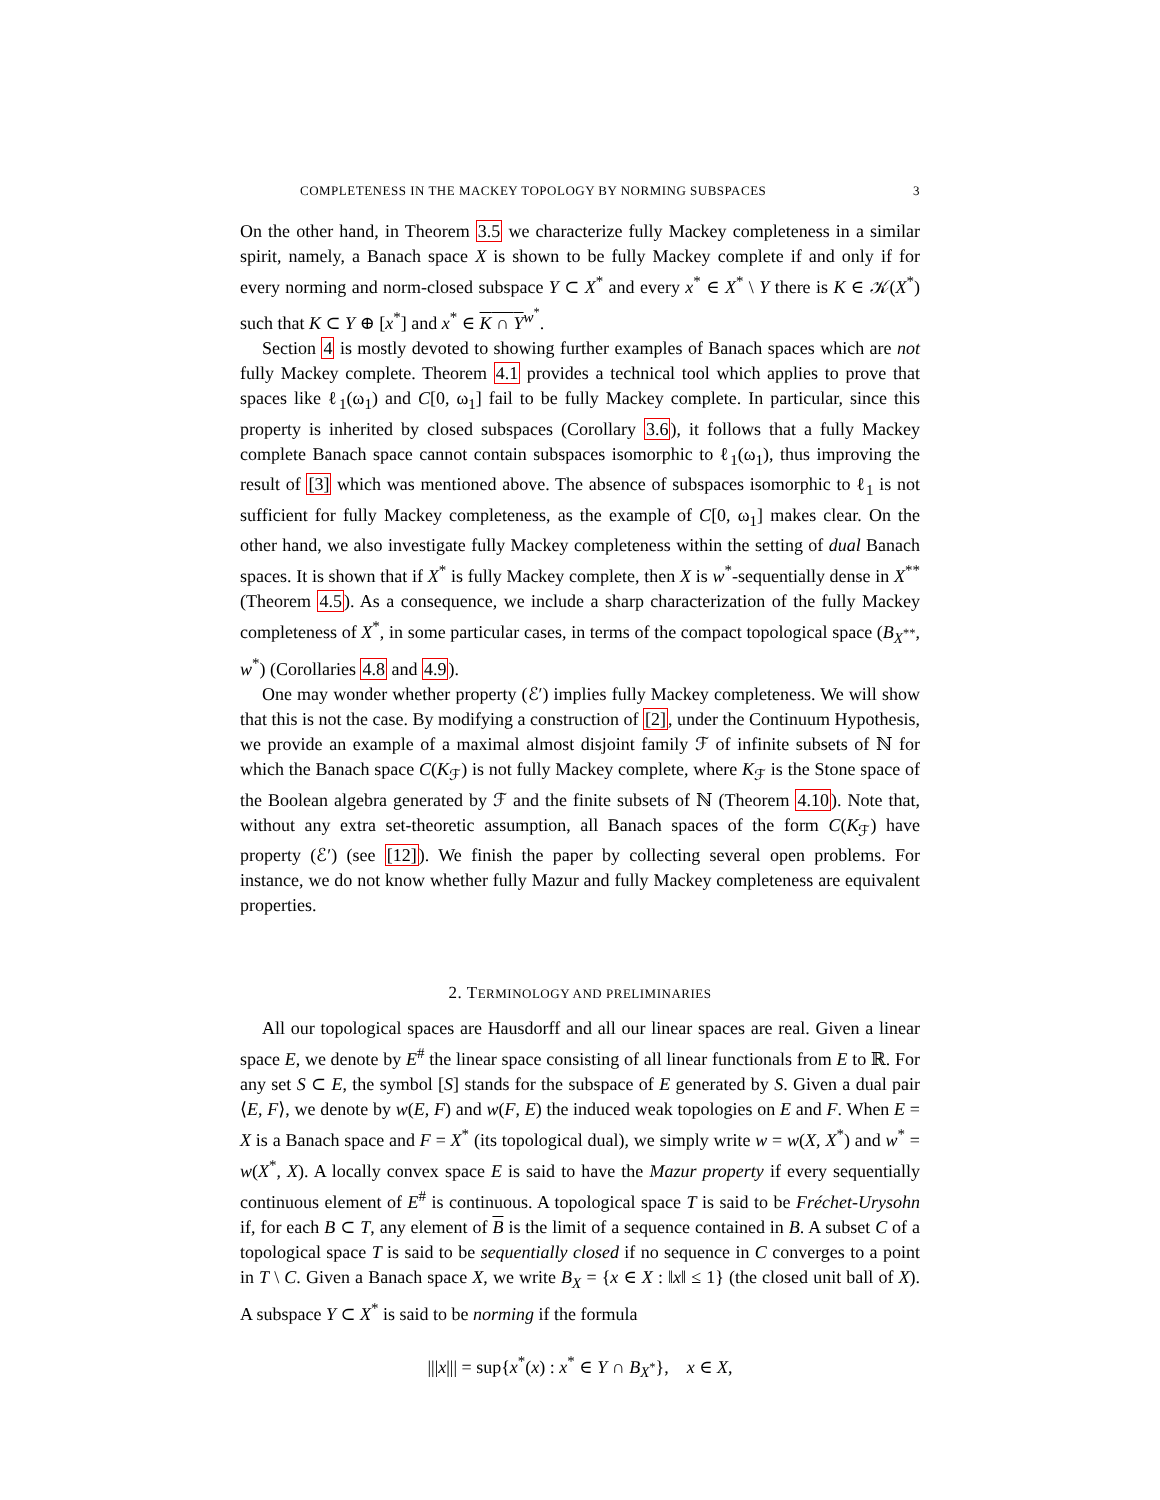COMPLETENESS IN THE MACKEY TOPOLOGY BY NORMING SUBSPACES 3
On the other hand, in Theorem 3.5 we characterize fully Mackey completeness in a similar spirit, namely, a Banach space X is shown to be fully Mackey complete if and only if for every norming and norm-closed subspace Y ⊂ X<sup>*</sup> and every x<sup>*</sup> ∈ X<sup>*</sup> \ Y there is K ∈ 𝒦(X<sup>*</sup>) such that K ⊂ Y ⊕ [x<sup>*</sup>] and x<sup>*</sup> ∈ K ∩ Y<sup>w<sup>*</sup></sup>.
Section 4 is mostly devoted to showing further examples of Banach spaces which are not fully Mackey complete. Theorem 4.1 provides a technical tool which applies to prove that spaces like ℓ<sub>1</sub>(ω<sub>1</sub>) and C[0, ω<sub>1</sub>] fail to be fully Mackey complete. In particular, since this property is inherited by closed subspaces (Corollary 3.6), it follows that a fully Mackey complete Banach space cannot contain subspaces isomorphic to ℓ<sub>1</sub>(ω<sub>1</sub>), thus improving the result of [3] which was mentioned above. The absence of subspaces isomorphic to ℓ<sub>1</sub> is not sufficient for fully Mackey completeness, as the example of C[0, ω<sub>1</sub>] makes clear. On the other hand, we also investigate fully Mackey completeness within the setting of dual Banach spaces. It is shown that if X<sup>*</sup> is fully Mackey complete, then X is w<sup>*</sup>-sequentially dense in X<sup>**</sup> (Theorem 4.5). As a consequence, we include a sharp characterization of the fully Mackey completeness of X<sup>*</sup>, in some particular cases, in terms of the compact topological space (B<sub>X<sup>**</sup></sub>, w<sup>*</sup>) (Corollaries 4.8 and 4.9).
One may wonder whether property (ℰ′) implies fully Mackey completeness. We will show that this is not the case. By modifying a construction of [2], under the Continuum Hypothesis, we provide an example of a maximal almost disjoint family ℱ of infinite subsets of ℕ for which the Banach space C(K<sub>ℱ</sub>) is not fully Mackey complete, where K<sub>ℱ</sub> is the Stone space of the Boolean algebra generated by ℱ and the finite subsets of ℕ (Theorem 4.10). Note that, without any extra set-theoretic assumption, all Banach spaces of the form C(K<sub>ℱ</sub>) have property (ℰ′) (see [12]). We finish the paper by collecting several open problems. For instance, we do not know whether fully Mazur and fully Mackey completeness are equivalent properties.
2. TERMINOLOGY AND PRELIMINARIES
All our topological spaces are Hausdorff and all our linear spaces are real. Given a linear space E, we denote by E<sup>#</sup> the linear space consisting of all linear functionals from E to ℝ. For any set S ⊂ E, the symbol [S] stands for the subspace of E generated by S. Given a dual pair ⟨E, F⟩, we denote by w(E, F) and w(F, E) the induced weak topologies on E and F. When E = X is a Banach space and F = X<sup>*</sup> (its topological dual), we simply write w = w(X, X<sup>*</sup>) and w<sup>*</sup> = w(X<sup>*</sup>, X). A locally convex space E is said to have the Mazur property if every sequentially continuous element of E<sup>#</sup> is continuous. A topological space T is said to be Fréchet-Urysohn if, for each B ⊂ T, any element of B is the limit of a sequence contained in B. A subset C of a topological space T is said to be sequentially closed if no sequence in C converges to a point in T \ C. Given a Banach space X, we write B<sub>X</sub> = {x ∈ X : ‖x‖ ≤ 1} (the closed unit ball of X). A subspace Y ⊂ X<sup>*</sup> is said to be norming if the formula
|||x||| = sup{x<sup>*</sup>(x) : x<sup>*</sup> ∈ Y ∩ B<sub>X<sup>*</sup></sub>}, x ∈ X,